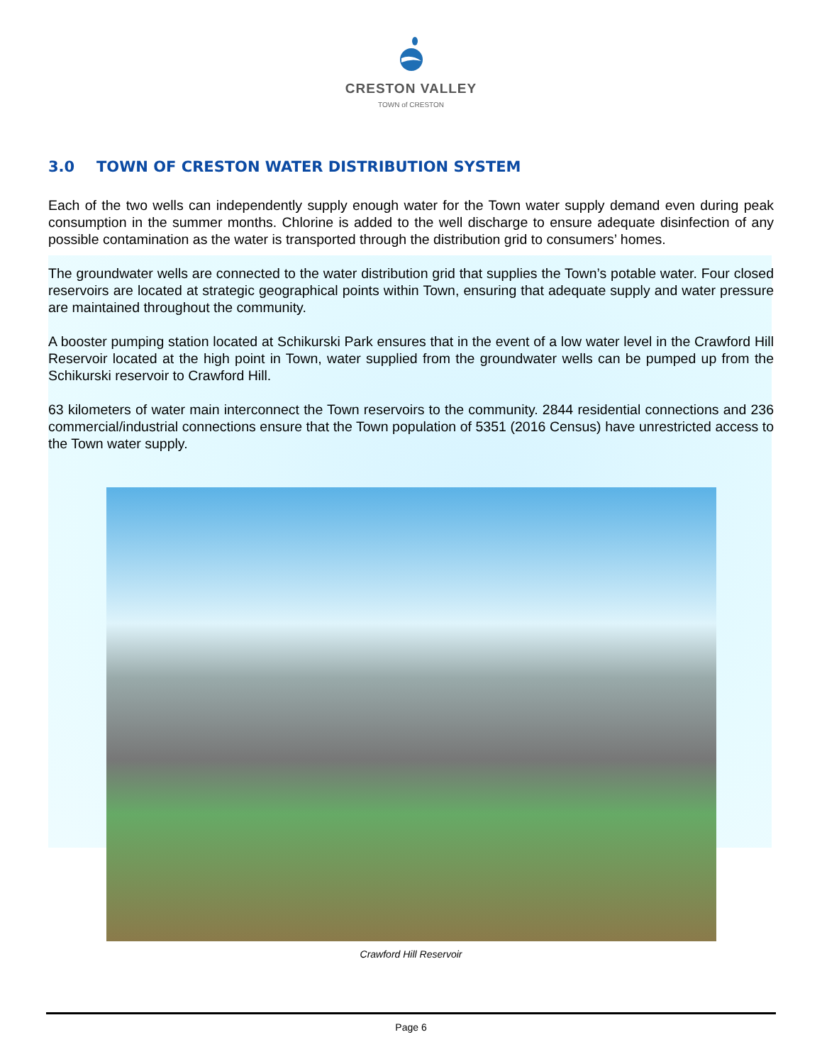CRESTON VALLEY
TOWN of CRESTON
3.0 TOWN OF CRESTON WATER DISTRIBUTION SYSTEM
Each of the two wells can independently supply enough water for the Town water supply demand even during peak consumption in the summer months. Chlorine is added to the well discharge to ensure adequate disinfection of any possible contamination as the water is transported through the distribution grid to consumers’ homes.
The groundwater wells are connected to the water distribution grid that supplies the Town’s potable water. Four closed reservoirs are located at strategic geographical points within Town, ensuring that adequate supply and water pressure are maintained throughout the community.
A booster pumping station located at Schikurski Park ensures that in the event of a low water level in the Crawford Hill Reservoir located at the high point in Town, water supplied from the groundwater wells can be pumped up from the Schikurski reservoir to Crawford Hill.
63 kilometers of water main interconnect the Town reservoirs to the community. 2844 residential connections and 236 commercial/industrial connections ensure that the Town population of 5351 (2016 Census) have unrestricted access to the Town water supply.
Crawford Hill Reservoir
Page 6